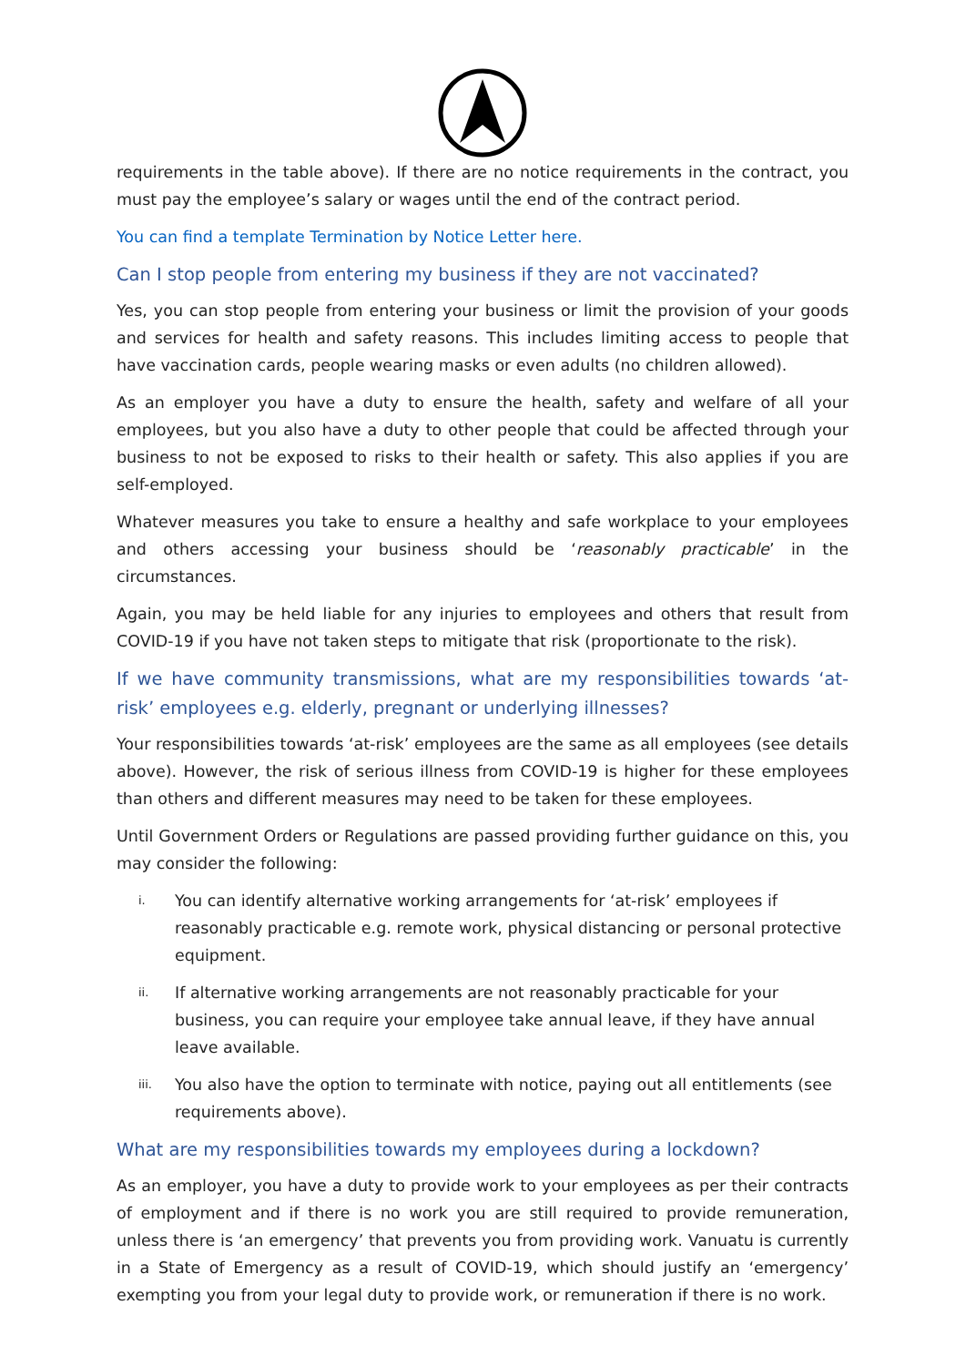requirements in the table above). If there are no notice requirements in the contract, you must pay the employee’s salary or wages until the end of the contract period.
You can find a template Termination by Notice Letter here.
Can I stop people from entering my business if they are not vaccinated?
Yes, you can stop people from entering your business or limit the provision of your goods and services for health and safety reasons. This includes limiting access to people that have vaccination cards, people wearing masks or even adults (no children allowed).
As an employer you have a duty to ensure the health, safety and welfare of all your employees, but you also have a duty to other people that could be affected through your business to not be exposed to risks to their health or safety. This also applies if you are self-employed.
Whatever measures you take to ensure a healthy and safe workplace to your employees and others accessing your business should be ‘reasonably practicable’ in the circumstances.
Again, you may be held liable for any injuries to employees and others that result from COVID-19 if you have not taken steps to mitigate that risk (proportionate to the risk).
If we have community transmissions, what are my responsibilities towards ‘at-risk’ employees e.g. elderly, pregnant or underlying illnesses?
Your responsibilities towards ‘at-risk’ employees are the same as all employees (see details above). However, the risk of serious illness from COVID-19 is higher for these employees than others and different measures may need to be taken for these employees.
Until Government Orders or Regulations are passed providing further guidance on this, you may consider the following:
i. You can identify alternative working arrangements for ‘at-risk’ employees if reasonably practicable e.g. remote work, physical distancing or personal protective equipment.
ii. If alternative working arrangements are not reasonably practicable for your business, you can require your employee take annual leave, if they have annual leave available.
iii. You also have the option to terminate with notice, paying out all entitlements (see requirements above).
What are my responsibilities towards my employees during a lockdown?
As an employer, you have a duty to provide work to your employees as per their contracts of employment and if there is no work you are still required to provide remuneration, unless there is ‘an emergency’ that prevents you from providing work. Vanuatu is currently in a State of Emergency as a result of COVID-19, which should justify an ‘emergency’ exempting you from your legal duty to provide work, or remuneration if there is no work.